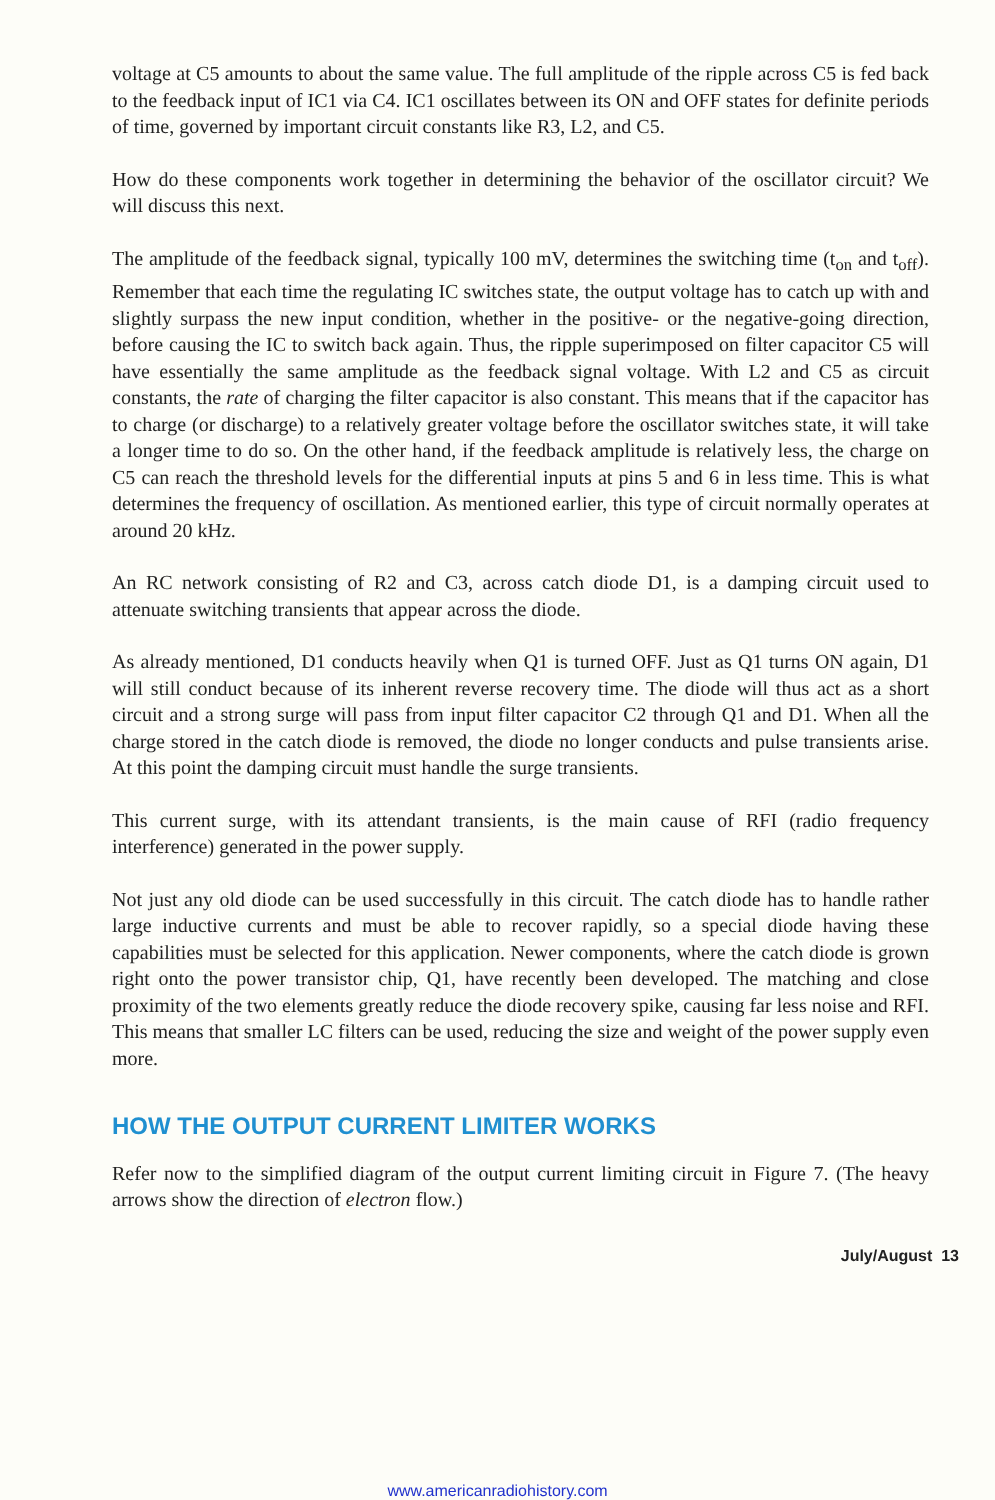voltage at C5 amounts to about the same value. The full amplitude of the ripple across C5 is fed back to the feedback input of IC1 via C4. IC1 oscillates between its ON and OFF states for definite periods of time, governed by important circuit constants like R3, L2, and C5.
How do these components work together in determining the behavior of the oscillator circuit? We will discuss this next.
The amplitude of the feedback signal, typically 100 mV, determines the switching time (t<sub>on</sub> and t<sub>off</sub>). Remember that each time the regulating IC switches state, the output voltage has to catch up with and slightly surpass the new input condition, whether in the positive- or the negative-going direction, before causing the IC to switch back again. Thus, the ripple superimposed on filter capacitor C5 will have essentially the same amplitude as the feedback signal voltage. With L2 and C5 as circuit constants, the rate of charging the filter capacitor is also constant. This means that if the capacitor has to charge (or discharge) to a relatively greater voltage before the oscillator switches state, it will take a longer time to do so. On the other hand, if the feedback amplitude is relatively less, the charge on C5 can reach the threshold levels for the differential inputs at pins 5 and 6 in less time. This is what determines the frequency of oscillation. As mentioned earlier, this type of circuit normally operates at around 20 kHz.
An RC network consisting of R2 and C3, across catch diode D1, is a damping circuit used to attenuate switching transients that appear across the diode.
As already mentioned, D1 conducts heavily when Q1 is turned OFF. Just as Q1 turns ON again, D1 will still conduct because of its inherent reverse recovery time. The diode will thus act as a short circuit and a strong surge will pass from input filter capacitor C2 through Q1 and D1. When all the charge stored in the catch diode is removed, the diode no longer conducts and pulse transients arise. At this point the damping circuit must handle the surge transients.
This current surge, with its attendant transients, is the main cause of RFI (radio frequency interference) generated in the power supply.
Not just any old diode can be used successfully in this circuit. The catch diode has to handle rather large inductive currents and must be able to recover rapidly, so a special diode having these capabilities must be selected for this application. Newer components, where the catch diode is grown right onto the power transistor chip, Q1, have recently been developed. The matching and close proximity of the two elements greatly reduce the diode recovery spike, causing far less noise and RFI. This means that smaller LC filters can be used, reducing the size and weight of the power supply even more.
HOW THE OUTPUT CURRENT LIMITER WORKS
Refer now to the simplified diagram of the output current limiting circuit in Figure 7. (The heavy arrows show the direction of electron flow.)
July/August 13
www.americanradiohistory.com